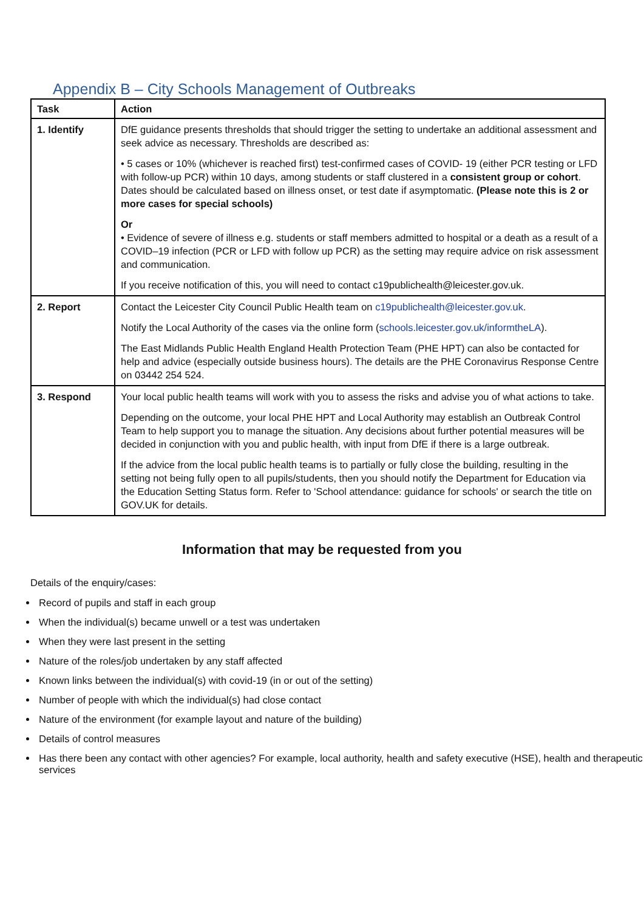Appendix B – City Schools Management of Outbreaks
| Task | Action |
| --- | --- |
| 1. Identify | DfE guidance presents thresholds that should trigger the setting to undertake an additional assessment and seek advice as necessary. Thresholds are described as: • 5 cases or 10% (whichever is reached first) test-confirmed cases of COVID- 19 (either PCR testing or LFD with follow-up PCR) within 10 days, among students or staff clustered in a consistent group or cohort . Dates should be calculated based on illness onset, or test date if asymptomatic. (Please note this is 2 or more cases for special schools) Or • Evidence of severe of illness e.g. students or staff members admitted to hospital or a death as a result of a COVID–19 infection (PCR or LFD with follow up PCR) as the setting may require advice on risk assessment and communication. If you receive notification of this, you will need to contact c19publichealth@leicester.gov.uk. |
| 2. Report | Contact the Leicester City Council Public Health team on c19publichealth@leicester.gov.uk . Notify the Local Authority of the cases via the online form ( schools.leicester.gov.uk/informtheLA ). The East Midlands Public Health England Health Protection Team (PHE HPT) can also be contacted for help and advice (especially outside business hours). The details are the PHE Coronavirus Response Centre on 03442 254 524. |
| 3. Respond | Your local public health teams will work with you to assess the risks and advise you of what actions to take. Depending on the outcome, your local PHE HPT and Local Authority may establish an Outbreak Control Team to help support you to manage the situation. Any decisions about further potential measures will be decided in conjunction with you and public health, with input from DfE if there is a large outbreak. If the advice from the local public health teams is to partially or fully close the building, resulting in the setting not being fully open to all pupils/students, then you should notify the Department for Education via the Education Setting Status form. Refer to 'School attendance: guidance for schools' or search the title on GOV.UK for details. |
Information that may be requested from you
Details of the enquiry/cases:
Record of pupils and staff in each group
When the individual(s) became unwell or a test was undertaken
When they were last present in the setting
Nature of the roles/job undertaken by any staff affected
Known links between the individual(s) with covid-19 (in or out of the setting)
Number of people with which the individual(s) had close contact
Nature of the environment (for example layout and nature of the building)
Details of control measures
Has there been any contact with other agencies? For example, local authority, health and safety executive (HSE), health and therapeutic services